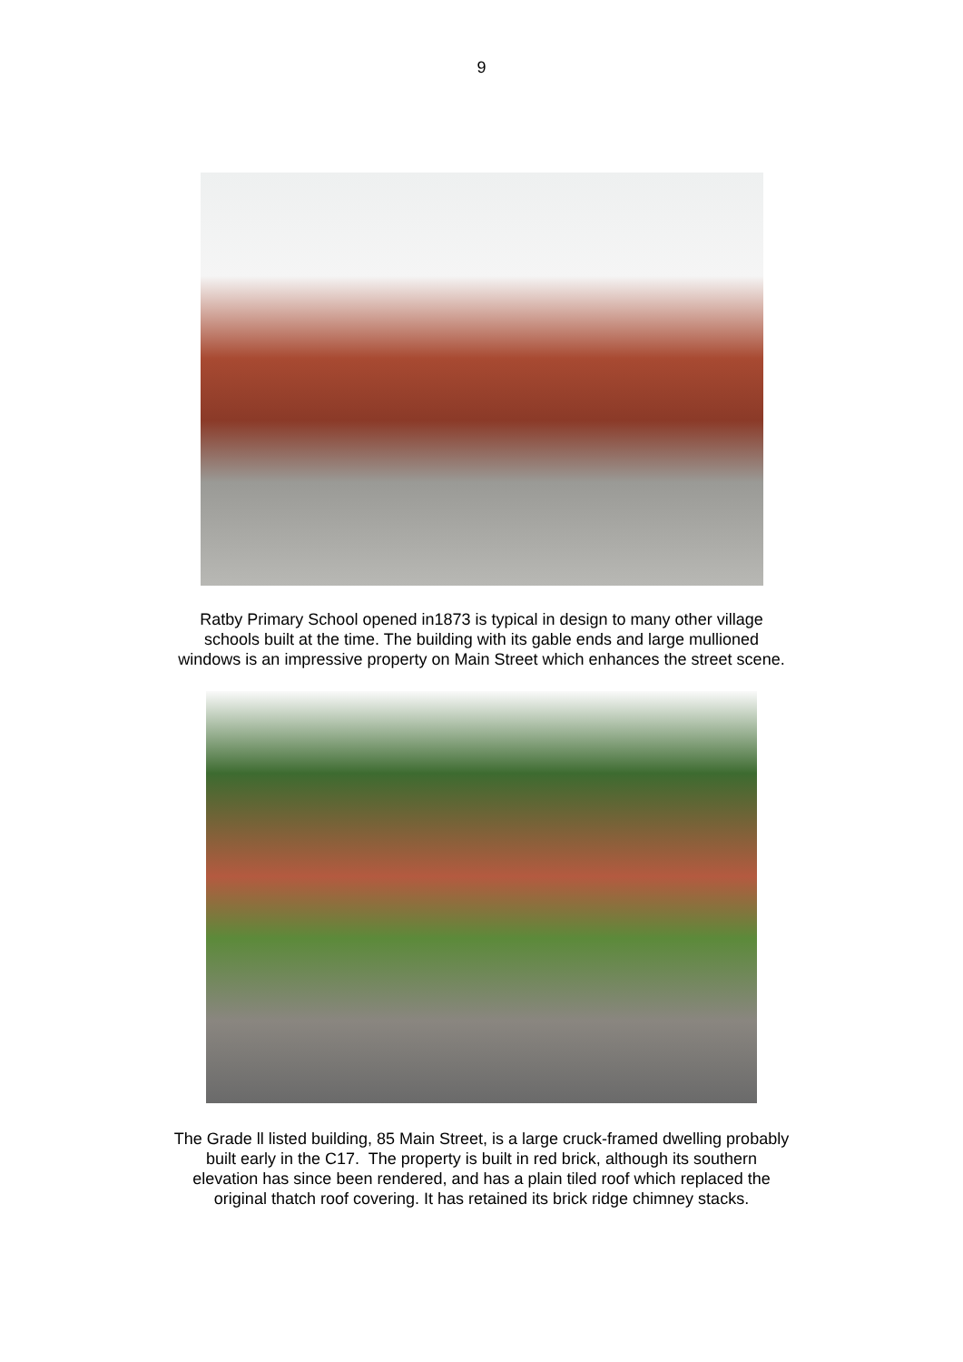9
Ratby Primary School opened in1873 is typical in design to many other village
schools built at the time. The building with its gable ends and large mullioned
windows is an impressive property on Main Street which enhances the street scene.
The Grade ll listed building, 85 Main Street, is a large cruck-framed dwelling probably
built early in the C17. The property is built in red brick, although its southern
elevation has since been rendered, and has a plain tiled roof which replaced the
original thatch roof covering. It has retained its brick ridge chimney stacks.